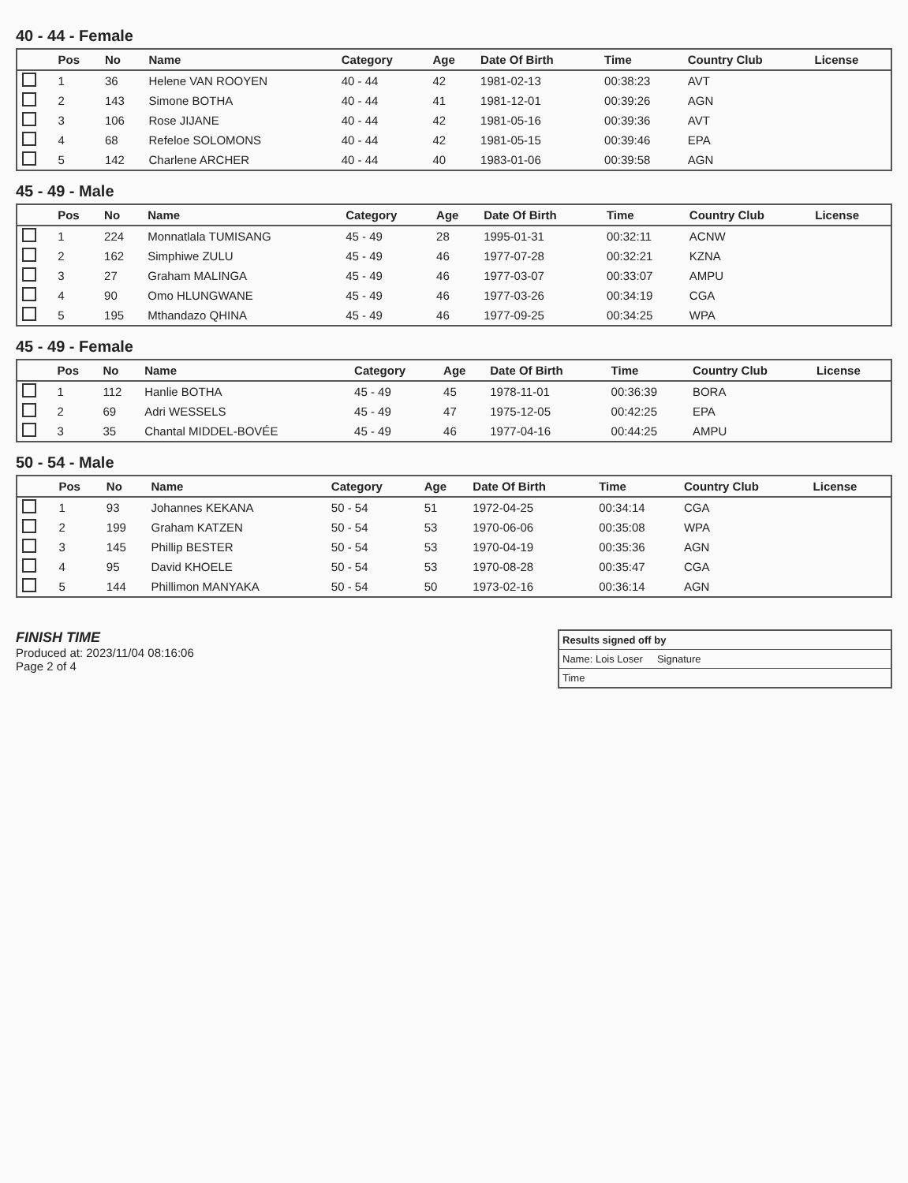40 - 44 - Female
| | Pos | No | Name | Category | Age | Date Of Birth | Time | Country Club | License |
| --- | --- | --- | --- | --- | --- | --- | --- | --- | --- |
| | 1 | 36 | Helene VAN ROOYEN | 40 - 44 | 42 | 1981-02-13 | 00:38:23 | AVT | |
| | 2 | 143 | Simone BOTHA | 40 - 44 | 41 | 1981-12-01 | 00:39:26 | AGN | |
| | 3 | 106 | Rose JIJANE | 40 - 44 | 42 | 1981-05-16 | 00:39:36 | AVT | |
| | 4 | 68 | Refeloe SOLOMONS | 40 - 44 | 42 | 1981-05-15 | 00:39:46 | EPA | |
| | 5 | 142 | Charlene ARCHER | 40 - 44 | 40 | 1983-01-06 | 00:39:58 | AGN | |
45 - 49 - Male
| | Pos | No | Name | Category | Age | Date Of Birth | Time | Country Club | License |
| --- | --- | --- | --- | --- | --- | --- | --- | --- | --- |
| | 1 | 224 | Monnatlala TUMISANG | 45 - 49 | 28 | 1995-01-31 | 00:32:11 | ACNW | |
| | 2 | 162 | Simphiwe ZULU | 45 - 49 | 46 | 1977-07-28 | 00:32:21 | KZNA | |
| | 3 | 27 | Graham MALINGA | 45 - 49 | 46 | 1977-03-07 | 00:33:07 | AMPU | |
| | 4 | 90 | Omo HLUNGWANE | 45 - 49 | 46 | 1977-03-26 | 00:34:19 | CGA | |
| | 5 | 195 | Mthandazo QHINA | 45 - 49 | 46 | 1977-09-25 | 00:34:25 | WPA | |
45 - 49 - Female
| | Pos | No | Name | Category | Age | Date Of Birth | Time | Country Club | License |
| --- | --- | --- | --- | --- | --- | --- | --- | --- | --- |
| | 1 | 112 | Hanlie BOTHA | 45 - 49 | 45 | 1978-11-01 | 00:36:39 | BORA | |
| | 2 | 69 | Adri WESSELS | 45 - 49 | 47 | 1975-12-05 | 00:42:25 | EPA | |
| | 3 | 35 | Chantal MIDDEL-BOVÉE | 45 - 49 | 46 | 1977-04-16 | 00:44:25 | AMPU | |
50 - 54 - Male
| | Pos | No | Name | Category | Age | Date Of Birth | Time | Country Club | License |
| --- | --- | --- | --- | --- | --- | --- | --- | --- | --- |
| | 1 | 93 | Johannes KEKANA | 50 - 54 | 51 | 1972-04-25 | 00:34:14 | CGA | |
| | 2 | 199 | Graham KATZEN | 50 - 54 | 53 | 1970-06-06 | 00:35:08 | WPA | |
| | 3 | 145 | Phillip BESTER | 50 - 54 | 53 | 1970-04-19 | 00:35:36 | AGN | |
| | 4 | 95 | David KHOELE | 50 - 54 | 53 | 1970-08-28 | 00:35:47 | CGA | |
| | 5 | 144 | Phillimon MANYAKA | 50 - 54 | 50 | 1973-02-16 | 00:36:14 | AGN | |
FINISH TIME
Produced at: 2023/11/04 08:16:06
Page 2 of 4
Results signed off by
Name: Lois Loser Signature
Time